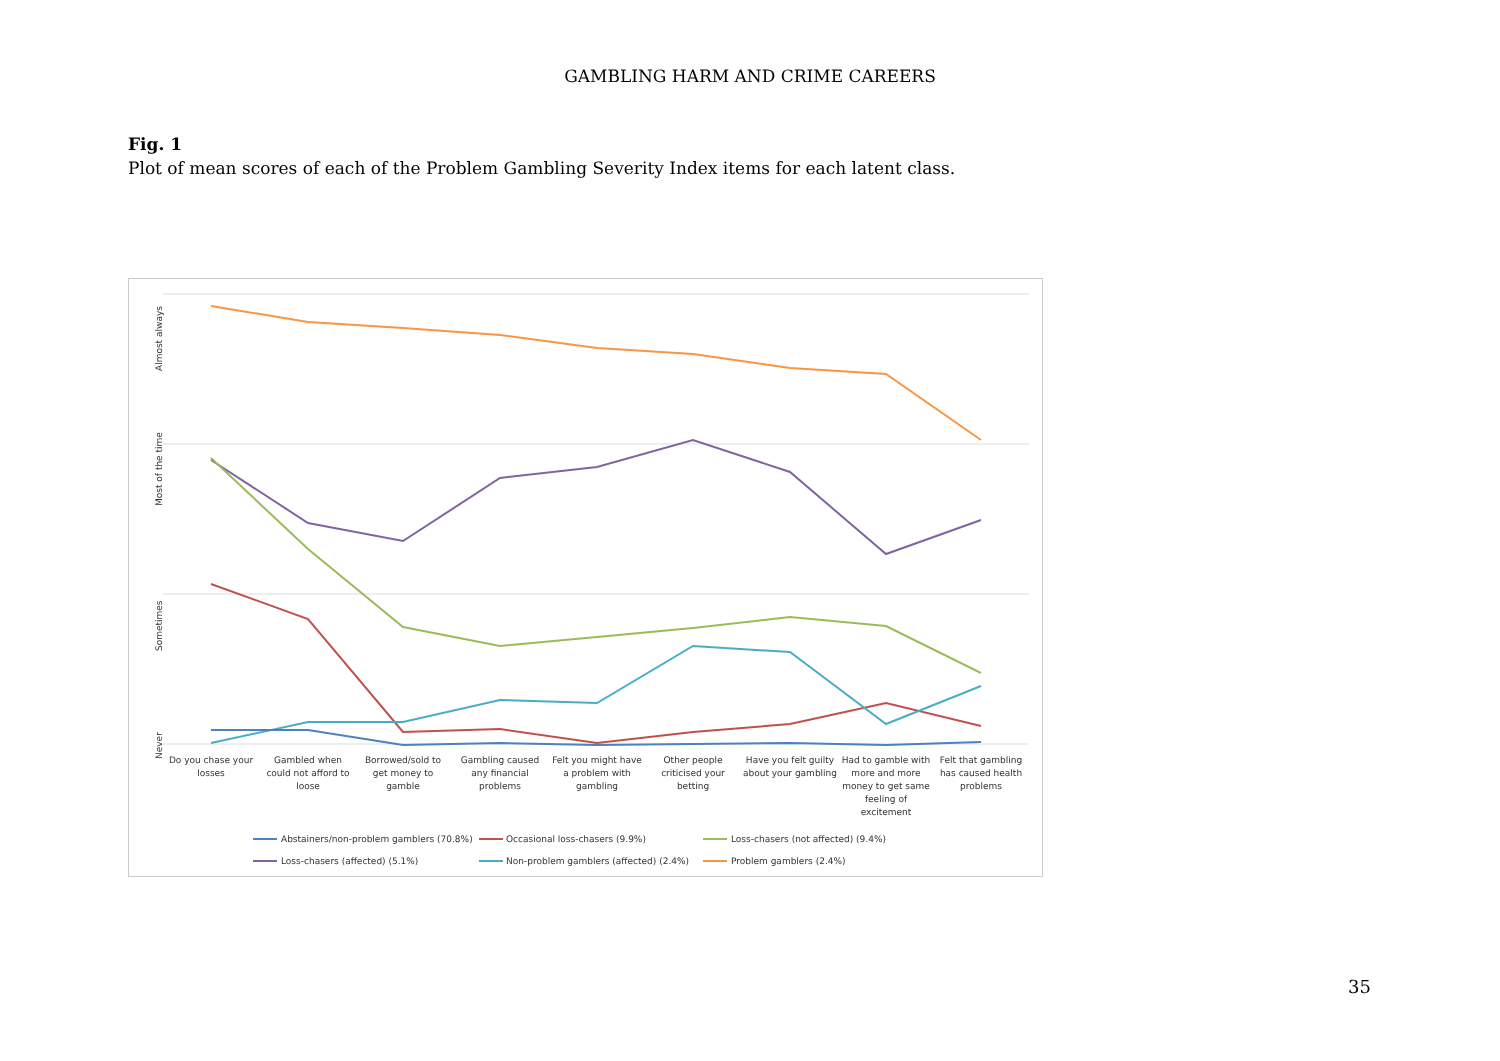GAMBLING HARM AND CRIME CAREERS
Fig. 1
Plot of mean scores of each of the Problem Gambling Severity Index items for each latent class.
Almost always
Most of the time
Sometimes
Never
Do you chase your
losses
Gambled when
could not afford to
loose
Borrowed/sold to
get money to
gamble
Gambling caused
any financial
problems
Felt you might have
a problem with
gambling
Other people
criticised your
betting
Have you felt guilty
about your gambling
Had to gamble with
more and more
money to get same
feeling of
excitement
Felt that gambling
has caused health
problems
Abstainers/non-problem gamblers (70.8%)
Occasional loss-chasers (9.9%)
Loss-chasers (not affected) (9.4%)
Loss-chasers (affected) (5.1%)
Non-problem gamblers (affected) (2.4%)
Problem gamblers (2.4%)
35